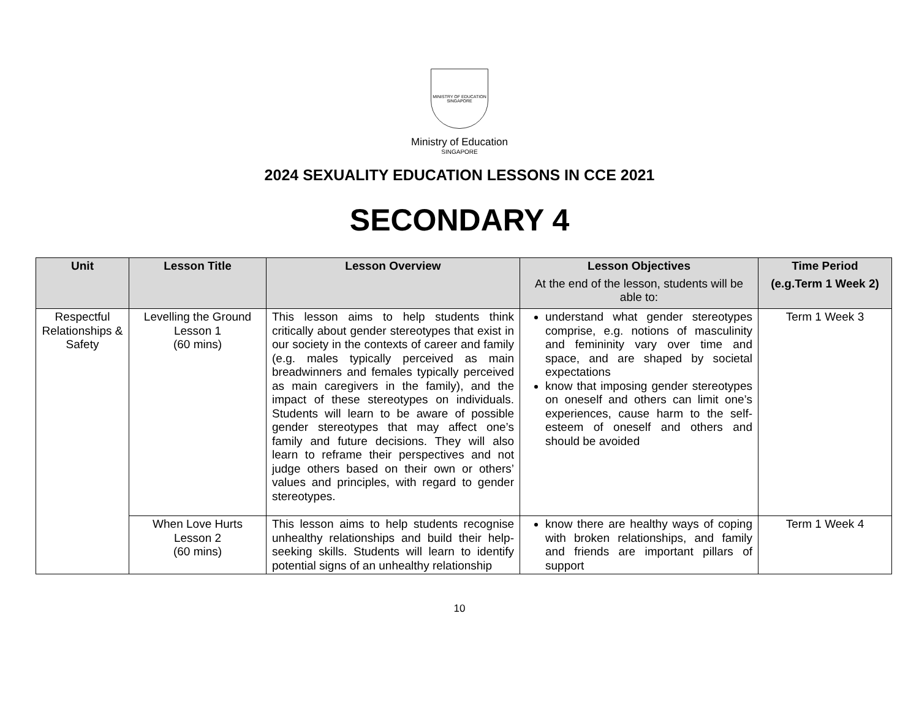MINISTRY OF EDUCATION
SINGAPORE
Ministry of Education
SINGAPORE
2024 SEXUALITY EDUCATION LESSONS IN CCE 2021
SECONDARY 4
| Unit | Lesson Title | Lesson Overview | Lesson Objectives At the end of the lesson, students will be able to: | Time Period (e.g.Term 1 Week 2) |
| --- | --- | --- | --- | --- |
| Respectful Relationships & Safety | Levelling the Ground Lesson 1 (60 mins) | This lesson aims to help students think critically about gender stereotypes that exist in our society in the contexts of career and family (e.g. males typically perceived as main breadwinners and females typically perceived as main caregivers in the family), and the impact of these stereotypes on individuals. Students will learn to be aware of possible gender stereotypes that may affect one’s family and future decisions. They will also learn to reframe their perspectives and not judge others based on their own or others’ values and principles, with regard to gender stereotypes. | understand what gender stereotypes comprise, e.g. notions of masculinity and femininity vary over time and space, and are shaped by societal expectations know that imposing gender stereotypes on oneself and others can limit one’s experiences, cause harm to the self-esteem of oneself and others and should be avoided | Term 1 Week 3 |
| | When Love Hurts Lesson 2 (60 mins) | This lesson aims to help students recognise unhealthy relationships and build their help-seeking skills. Students will learn to identify potential signs of an unhealthy relationship | know there are healthy ways of coping with broken relationships, and family and friends are important pillars of support | Term 1 Week 4 |
10